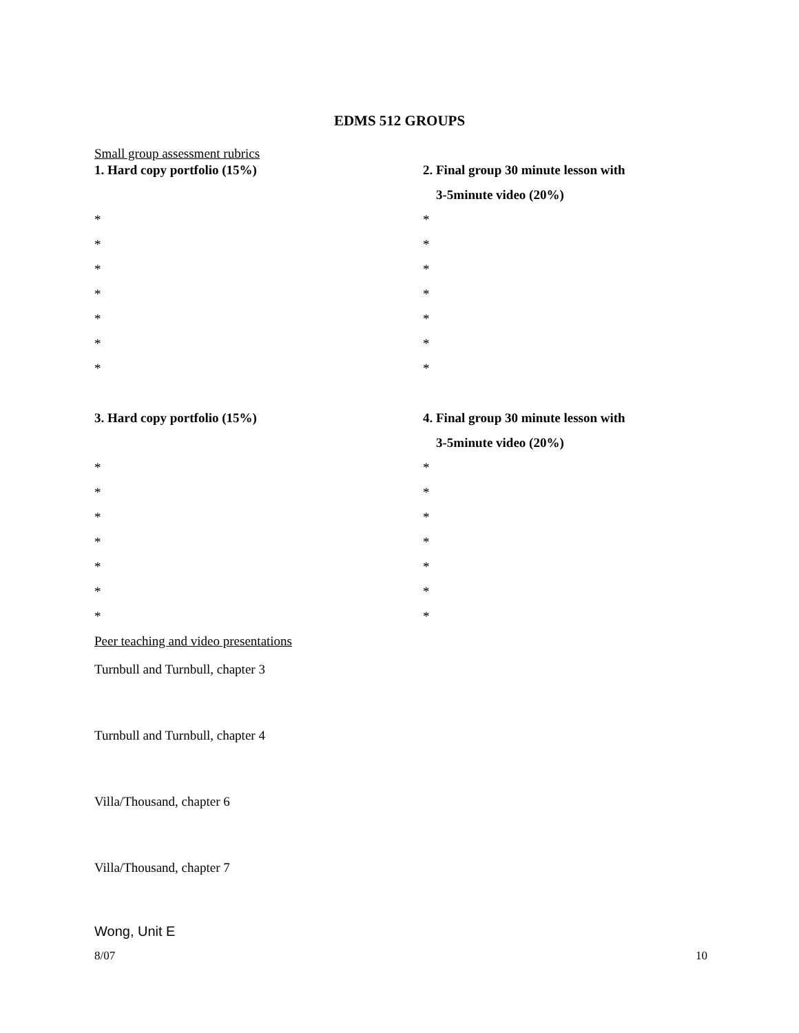EDMS 512 GROUPS
Small group assessment rubrics
1. Hard copy portfolio (15%)
2. Final group 30 minute lesson with
3-5minute video (20%)
*
*
*
*
*
*
*
*
*
*
*
*
*
*
3. Hard copy portfolio (15%)
4. Final group 30 minute lesson with
3-5minute video (20%)
*
*
*
*
*
*
*
*
*
*
*
*
*
*
Peer teaching and video presentations
Turnbull and Turnbull, chapter 3
Turnbull and Turnbull, chapter 4
Villa/Thousand, chapter 6
Villa/Thousand, chapter 7
Wong, Unit E
8/07 10